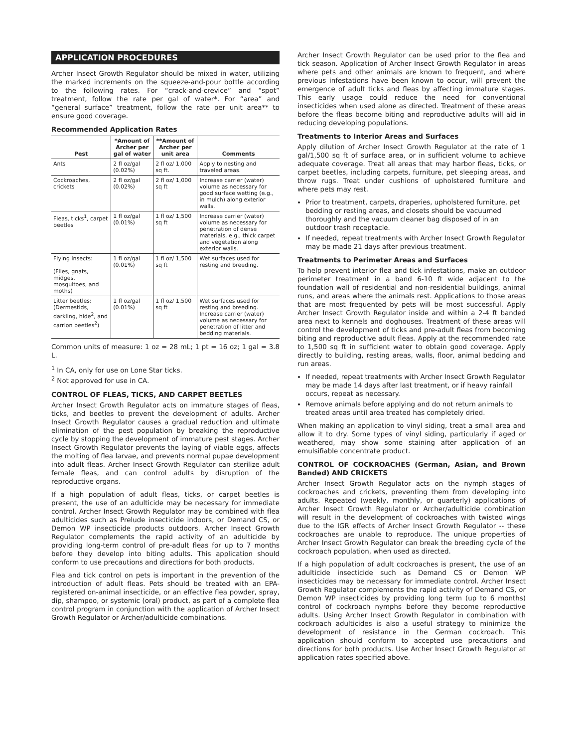APPLICATION PROCEDURES
Archer Insect Growth Regulator should be mixed in water, utilizing the marked increments on the squeeze-and-pour bottle according to the following rates. For “crack-and-crevice” and “spot” treatment, follow the rate per gal of water*. For “area” and “general surface” treatment, follow the rate per unit area** to ensure good coverage.
Recommended Application Rates
| Pest | *Amount of Archer per gal of water | **Amount of Archer per unit area | Comments |
| --- | --- | --- | --- |
| Ants | 2 fl oz/gal (0.02%) | 2 fl oz/ 1,000 sq ft. | Apply to nesting and traveled areas. |
| Cockroaches, crickets | 2 fl oz/gal (0.02%) | 2 fl oz/ 1,000 sq ft | Increase carrier (water) volume as necessary for good surface wetting (e.g., in mulch) along exterior walls. |
| Fleas, ticks<sup>1</sup>, carpet beetles | 1 fl oz/gal (0.01%) | 1 fl oz/ 1,500 sq ft | Increase carrier (water) volume as necessary for penetration of dense materials, e.g., thick carpet and vegetation along exterior walls. |
| Flying insects: (Flies, gnats, midges, mosquitoes, and moths) | 1 fl oz/gal (0.01%) | 1 fl oz/ 1,500 sq ft | Wet surfaces used for resting and breeding. |
| Litter beetles: (Dermestids, darkling, hide<sup>2</sup>, and carrion beetles<sup>2</sup>) | 1 fl oz/gal (0.01%) | 1 fl oz/ 1,500 sq ft | Wet surfaces used for resting and breeding. Increase carrier (water) volume as necessary for penetration of litter and bedding materials. |
Common units of measure: 1 oz = 28 mL; 1 pt = 16 oz; 1 gal = 3.8 L.
<sup>1</sup> In CA, only for use on Lone Star ticks.
<sup>2</sup> Not approved for use in CA.
CONTROL OF FLEAS, TICKS, AND CARPET BEETLES
Archer Insect Growth Regulator acts on immature stages of fleas, ticks, and beetles to prevent the development of adults. Archer Insect Growth Regulator causes a gradual reduction and ultimate elimination of the pest population by breaking the reproductive cycle by stopping the development of immature pest stages. Archer Insect Growth Regulator prevents the laying of viable eggs, affects the molting of flea larvae, and prevents normal pupae development into adult fleas. Archer Insect Growth Regulator can sterilize adult female fleas, and can control adults by disruption of the reproductive organs.
If a high population of adult fleas, ticks, or carpet beetles is present, the use of an adulticide may be necessary for immediate control. Archer Insect Growth Regulator may be combined with flea adulticides such as Prelude insecticide indoors, or Demand CS, or Demon WP insecticide products outdoors. Archer Insect Growth Regulator complements the rapid activity of an adulticide by providing long-term control of pre-adult fleas for up to 7 months before they develop into biting adults. This application should conform to use precautions and directions for both products.
Flea and tick control on pets is important in the prevention of the introduction of adult fleas. Pets should be treated with an EPA-registered on-animal insecticide, or an effective flea powder, spray, dip, shampoo, or systemic (oral) product, as part of a complete flea control program in conjunction with the application of Archer Insect Growth Regulator or Archer/adulticide combinations.
Archer Insect Growth Regulator can be used prior to the flea and tick season. Application of Archer Insect Growth Regulator in areas where pets and other animals are known to frequent, and where previous infestations have been known to occur, will prevent the emergence of adult ticks and fleas by affecting immature stages. This early usage could reduce the need for conventional insecticides when used alone as directed. Treatment of these areas before the fleas become biting and reproductive adults will aid in reducing developing populations.
Treatments to Interior Areas and Surfaces
Apply dilution of Archer Insect Growth Regulator at the rate of 1 gal/1,500 sq ft of surface area, or in sufficient volume to achieve adequate coverage. Treat all areas that may harbor fleas, ticks, or carpet beetles, including carpets, furniture, pet sleeping areas, and throw rugs. Treat under cushions of upholstered furniture and where pets may rest.
Prior to treatment, carpets, draperies, upholstered furniture, pet bedding or resting areas, and closets should be vacuumed thoroughly and the vacuum cleaner bag disposed of in an outdoor trash receptacle.
If needed, repeat treatments with Archer Insect Growth Regulator may be made 21 days after previous treatment.
Treatments to Perimeter Areas and Surfaces
To help prevent interior flea and tick infestations, make an outdoor perimeter treatment in a band 6-10 ft wide adjacent to the foundation wall of residential and non-residential buildings, animal runs, and areas where the animals rest. Applications to those areas that are most frequented by pets will be most successful. Apply Archer Insect Growth Regulator inside and within a 2-4 ft banded area next to kennels and doghouses. Treatment of these areas will control the development of ticks and pre-adult fleas from becoming biting and reproductive adult fleas. Apply at the recommended rate to 1,500 sq ft in sufficient water to obtain good coverage. Apply directly to building, resting areas, walls, floor, animal bedding and run areas.
If needed, repeat treatments with Archer Insect Growth Regulator may be made 14 days after last treatment, or if heavy rainfall occurs, repeat as necessary.
Remove animals before applying and do not return animals to treated areas until area treated has completely dried.
When making an application to vinyl siding, treat a small area and allow it to dry. Some types of vinyl siding, particularly if aged or weathered, may show some staining after application of an emulsifiable concentrate product.
CONTROL OF COCKROACHES (German, Asian, and Brown Banded) AND CRICKETS
Archer Insect Growth Regulator acts on the nymph stages of cockroaches and crickets, preventing them from developing into adults. Repeated (weekly, monthly, or quarterly) applications of Archer Insect Growth Regulator or Archer/adulticide combination will result in the development of cockroaches with twisted wings due to the IGR effects of Archer Insect Growth Regulator -- these cockroaches are unable to reproduce. The unique properties of Archer Insect Growth Regulator can break the breeding cycle of the cockroach population, when used as directed.
If a high population of adult cockroaches is present, the use of an adulticide insecticide such as Demand CS or Demon WP insecticides may be necessary for immediate control. Archer Insect Growth Regulator complements the rapid activity of Demand CS, or Demon WP insecticides by providing long term (up to 6 months) control of cockroach nymphs before they become reproductive adults. Using Archer Insect Growth Regulator in combination with cockroach adulticides is also a useful strategy to minimize the development of resistance in the German cockroach. This application should conform to accepted use precautions and directions for both products. Use Archer Insect Growth Regulator at application rates specified above.